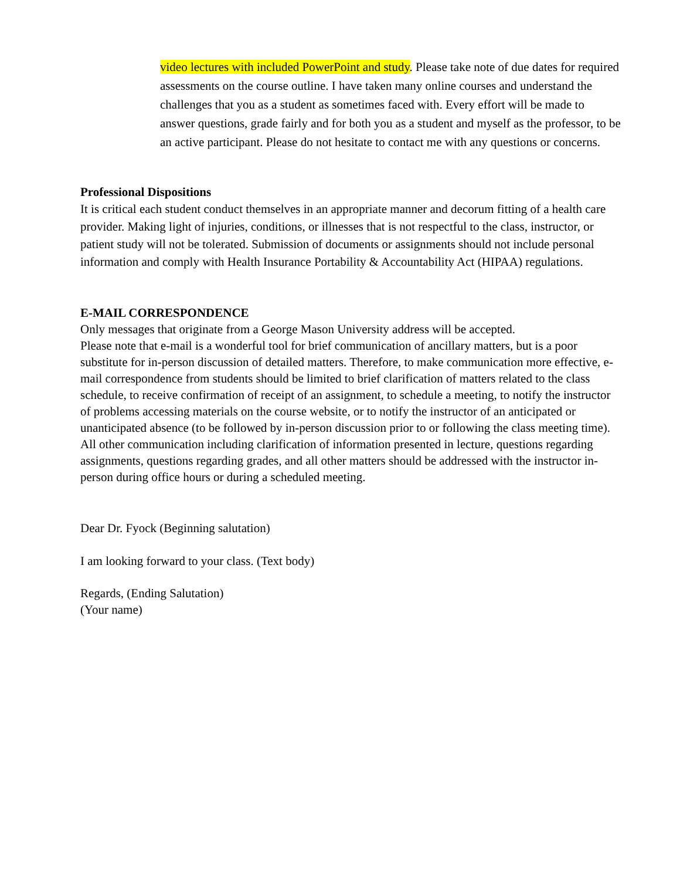video lectures with included PowerPoint and study. Please take note of due dates for required assessments on the course outline. I have taken many online courses and understand the challenges that you as a student as sometimes faced with. Every effort will be made to answer questions, grade fairly and for both you as a student and myself as the professor, to be an active participant. Please do not hesitate to contact me with any questions or concerns.
Professional Dispositions
It is critical each student conduct themselves in an appropriate manner and decorum fitting of a health care provider. Making light of injuries, conditions, or illnesses that is not respectful to the class, instructor, or patient study will not be tolerated. Submission of documents or assignments should not include personal information and comply with Health Insurance Portability & Accountability Act (HIPAA) regulations.
E-MAIL CORRESPONDENCE
Only messages that originate from a George Mason University address will be accepted.
Please note that e-mail is a wonderful tool for brief communication of ancillary matters, but is a poor substitute for in-person discussion of detailed matters. Therefore, to make communication more effective, e-mail correspondence from students should be limited to brief clarification of matters related to the class schedule, to receive confirmation of receipt of an assignment, to schedule a meeting, to notify the instructor of problems accessing materials on the course website, or to notify the instructor of an anticipated or unanticipated absence (to be followed by in-person discussion prior to or following the class meeting time). All other communication including clarification of information presented in lecture, questions regarding assignments, questions regarding grades, and all other matters should be addressed with the instructor in-person during office hours or during a scheduled meeting.
Dear Dr. Fyock (Beginning salutation)
I am looking forward to your class. (Text body)
Regards, (Ending Salutation)
(Your name)